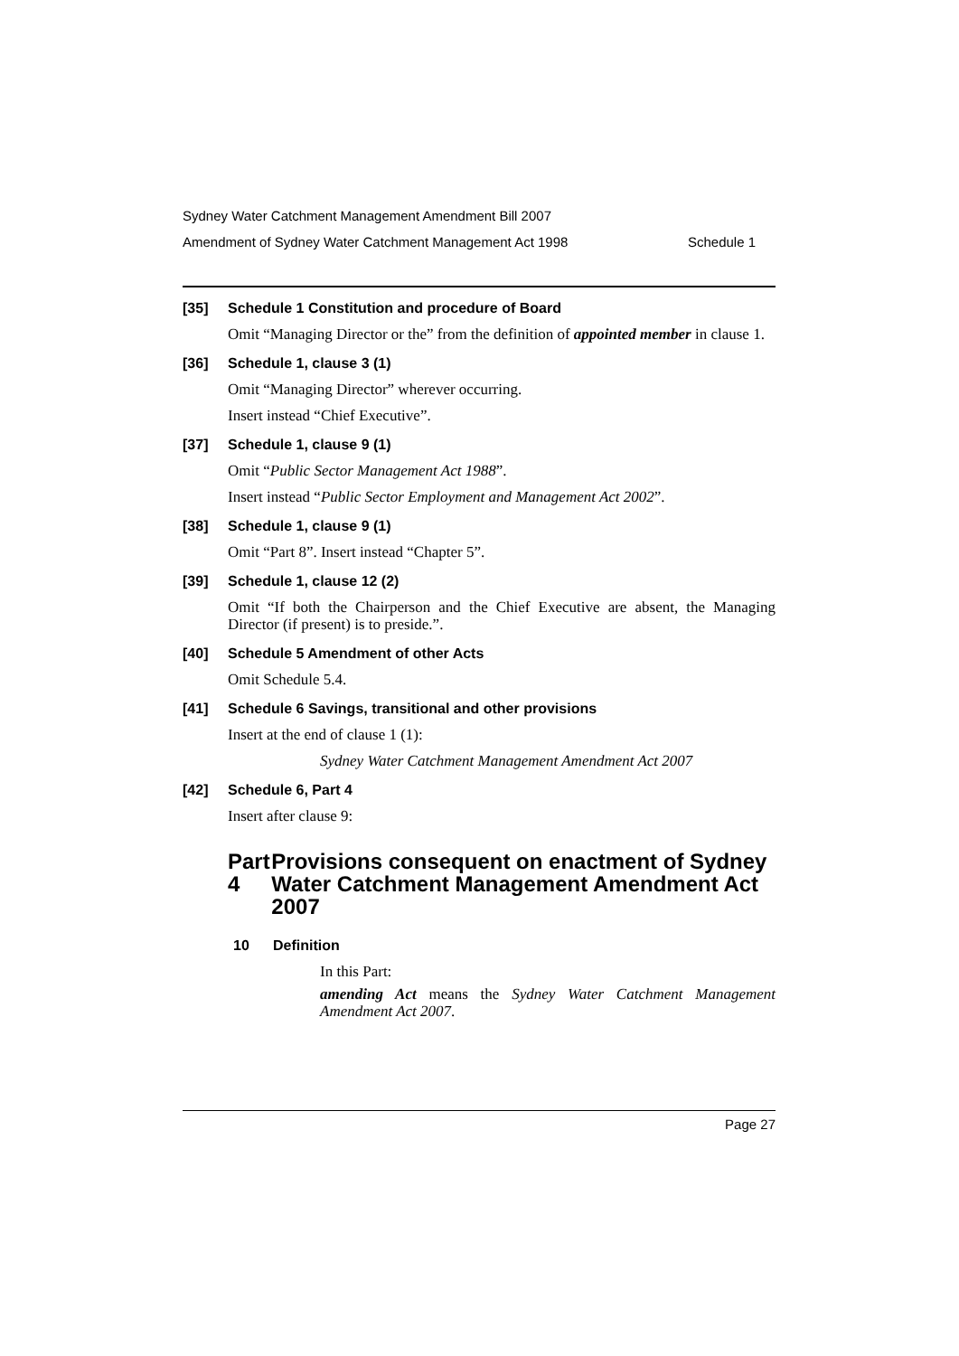Sydney Water Catchment Management Amendment Bill 2007
Amendment of Sydney Water Catchment Management Act 1998 Schedule 1
[35] Schedule 1 Constitution and procedure of Board
Omit “Managing Director or the” from the definition of appointed member in clause 1.
[36] Schedule 1, clause 3 (1)
Omit “Managing Director” wherever occurring.
Insert instead “Chief Executive”.
[37] Schedule 1, clause 9 (1)
Omit “Public Sector Management Act 1988”.
Insert instead “Public Sector Employment and Management Act 2002”.
[38] Schedule 1, clause 9 (1)
Omit “Part 8”. Insert instead “Chapter 5”.
[39] Schedule 1, clause 12 (2)
Omit “If both the Chairperson and the Chief Executive are absent, the Managing Director (if present) is to preside.”.
[40] Schedule 5 Amendment of other Acts
Omit Schedule 5.4.
[41] Schedule 6 Savings, transitional and other provisions
Insert at the end of clause 1 (1):
Sydney Water Catchment Management Amendment Act 2007
[42] Schedule 6, Part 4
Insert after clause 9:
Part 4 Provisions consequent on enactment of Sydney Water Catchment Management Amendment Act 2007
10 Definition
In this Part:
amending Act means the Sydney Water Catchment Management Amendment Act 2007.
Page 27